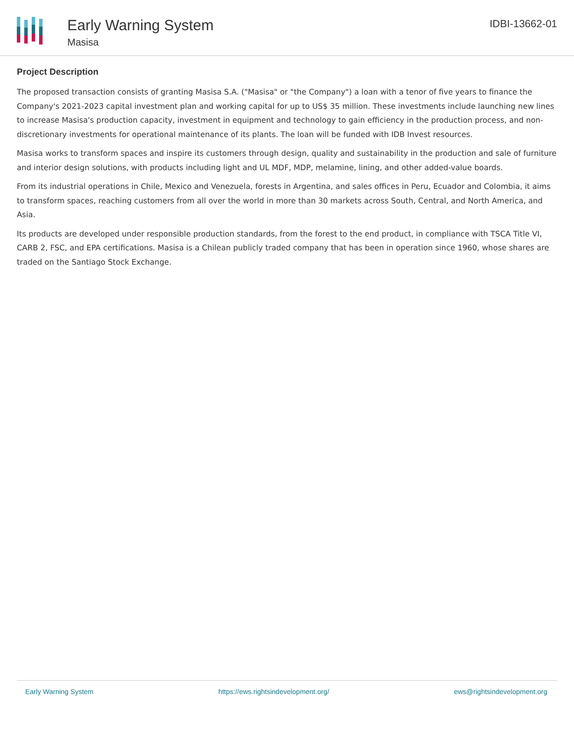Early Warning System
Masisa
IDBI-13662-01
Project Description
The proposed transaction consists of granting Masisa S.A. ("Masisa" or "the Company") a loan with a tenor of five years to finance the Company's 2021-2023 capital investment plan and working capital for up to US$ 35 million. These investments include launching new lines to increase Masisa's production capacity, investment in equipment and technology to gain efficiency in the production process, and non-discretionary investments for operational maintenance of its plants. The loan will be funded with IDB Invest resources.
Masisa works to transform spaces and inspire its customers through design, quality and sustainability in the production and sale of furniture and interior design solutions, with products including light and UL MDF, MDP, melamine, lining, and other added-value boards.
From its industrial operations in Chile, Mexico and Venezuela, forests in Argentina, and sales offices in Peru, Ecuador and Colombia, it aims to transform spaces, reaching customers from all over the world in more than 30 markets across South, Central, and North America, and Asia.
Its products are developed under responsible production standards, from the forest to the end product, in compliance with TSCA Title VI, CARB 2, FSC, and EPA certifications. Masisa is a Chilean publicly traded company that has been in operation since 1960, whose shares are traded on the Santiago Stock Exchange.
Early Warning System https://ews.rightsindevelopment.org/ ews@rightsindevelopment.org